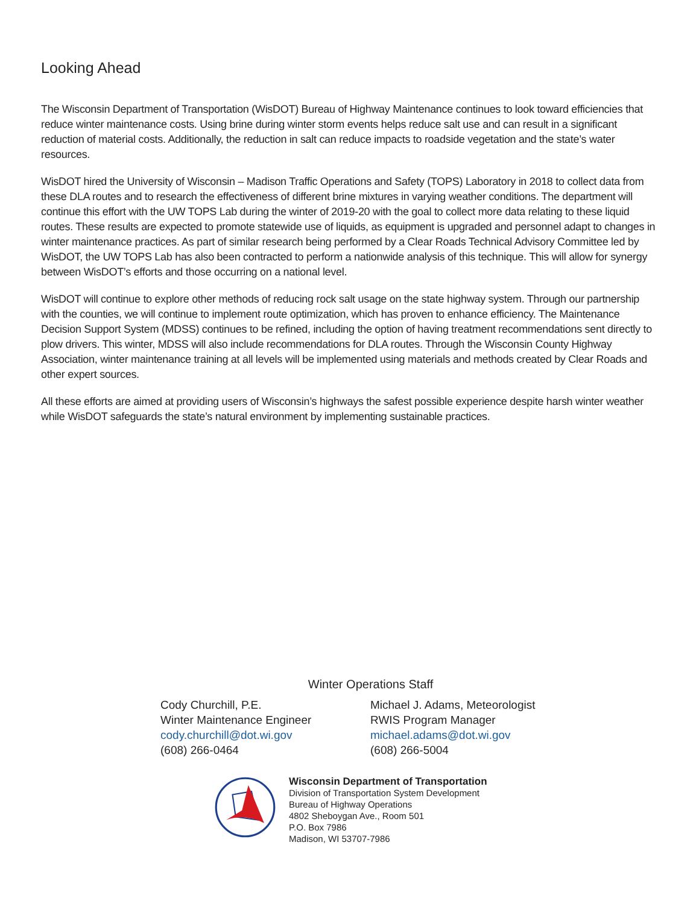Looking Ahead
The Wisconsin Department of Transportation (WisDOT) Bureau of Highway Maintenance continues to look toward efficiencies that reduce winter maintenance costs. Using brine during winter storm events helps reduce salt use and can result in a significant reduction of material costs. Additionally, the reduction in salt can reduce impacts to roadside vegetation and the state’s water resources.
WisDOT hired the University of Wisconsin – Madison Traffic Operations and Safety (TOPS) Laboratory in 2018 to collect data from these DLA routes and to research the effectiveness of different brine mixtures in varying weather conditions. The department will continue this effort with the UW TOPS Lab during the winter of 2019-20 with the goal to collect more data relating to these liquid routes. These results are expected to promote statewide use of liquids, as equipment is upgraded and personnel adapt to changes in winter maintenance practices. As part of similar research being performed by a Clear Roads Technical Advisory Committee led by WisDOT, the UW TOPS Lab has also been contracted to perform a nationwide analysis of this technique. This will allow for synergy between WisDOT’s efforts and those occurring on a national level.
WisDOT will continue to explore other methods of reducing rock salt usage on the state highway system. Through our partnership with the counties, we will continue to implement route optimization, which has proven to enhance efficiency. The Maintenance Decision Support System (MDSS) continues to be refined, including the option of having treatment recommendations sent directly to plow drivers. This winter, MDSS will also include recommendations for DLA routes. Through the Wisconsin County Highway Association, winter maintenance training at all levels will be implemented using materials and methods created by Clear Roads and other expert sources.
All these efforts are aimed at providing users of Wisconsin’s highways the safest possible experience despite harsh winter weather while WisDOT safeguards the state’s natural environment by implementing sustainable practices.
Winter Operations Staff
Cody Churchill, P.E.
Winter Maintenance Engineer
cody.churchill@dot.wi.gov
(608) 266-0464
Michael J. Adams, Meteorologist
RWIS Program Manager
michael.adams@dot.wi.gov
(608) 266-5004
Wisconsin Department of Transportation
Division of Transportation System Development
Bureau of Highway Operations
4802 Sheboygan Ave., Room 501
P.O. Box 7986
Madison, WI 53707-7986